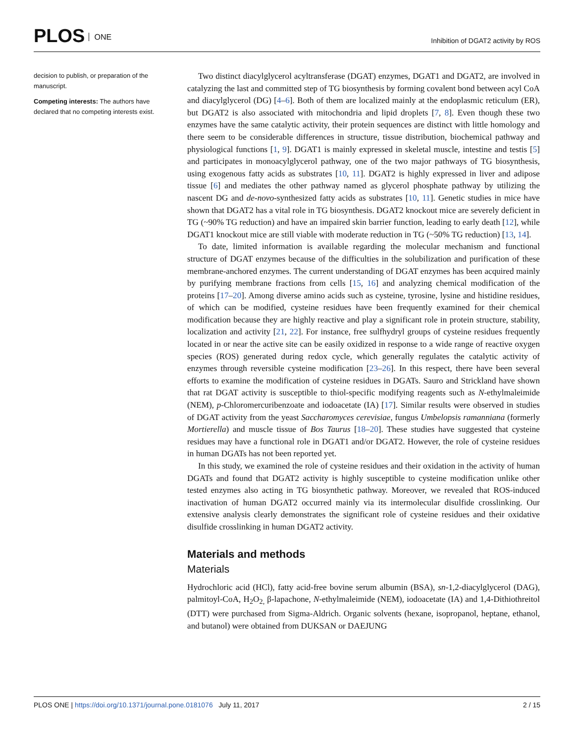PLOS ONE
Inhibition of DGAT2 activity by ROS
decision to publish, or preparation of the manuscript.
Competing interests: The authors have declared that no competing interests exist.
Two distinct diacylglycerol acyltransferase (DGAT) enzymes, DGAT1 and DGAT2, are involved in catalyzing the last and committed step of TG biosynthesis by forming covalent bond between acyl CoA and diacylglycerol (DG) [4–6]. Both of them are localized mainly at the endoplasmic reticulum (ER), but DGAT2 is also associated with mitochondria and lipid droplets [7, 8]. Even though these two enzymes have the same catalytic activity, their protein sequences are distinct with little homology and there seem to be considerable differences in structure, tissue distribution, biochemical pathway and physiological functions [1, 9]. DGAT1 is mainly expressed in skeletal muscle, intestine and testis [5] and participates in monoacylglycerol pathway, one of the two major pathways of TG biosynthesis, using exogenous fatty acids as substrates [10, 11]. DGAT2 is highly expressed in liver and adipose tissue [6] and mediates the other pathway named as glycerol phosphate pathway by utilizing the nascent DG and de-novo-synthesized fatty acids as substrates [10, 11]. Genetic studies in mice have shown that DGAT2 has a vital role in TG biosynthesis. DGAT2 knockout mice are severely deficient in TG (~90% TG reduction) and have an impaired skin barrier function, leading to early death [12], while DGAT1 knockout mice are still viable with moderate reduction in TG (~50% TG reduction) [13, 14].
To date, limited information is available regarding the molecular mechanism and functional structure of DGAT enzymes because of the difficulties in the solubilization and purification of these membrane-anchored enzymes. The current understanding of DGAT enzymes has been acquired mainly by purifying membrane fractions from cells [15, 16] and analyzing chemical modification of the proteins [17–20]. Among diverse amino acids such as cysteine, tyrosine, lysine and histidine residues, of which can be modified, cysteine residues have been frequently examined for their chemical modification because they are highly reactive and play a significant role in protein structure, stability, localization and activity [21, 22]. For instance, free sulfhydryl groups of cysteine residues frequently located in or near the active site can be easily oxidized in response to a wide range of reactive oxygen species (ROS) generated during redox cycle, which generally regulates the catalytic activity of enzymes through reversible cysteine modification [23–26]. In this respect, there have been several efforts to examine the modification of cysteine residues in DGATs. Sauro and Strickland have shown that rat DGAT activity is susceptible to thiol-specific modifying reagents such as N-ethylmaleimide (NEM), p-Chloromercuribenzoate and iodoacetate (IA) [17]. Similar results were observed in studies of DGAT activity from the yeast Saccharomyces cerevisiae, fungus Umbelopsis ramanniana (formerly Mortierella) and muscle tissue of Bos Taurus [18–20]. These studies have suggested that cysteine residues may have a functional role in DGAT1 and/or DGAT2. However, the role of cysteine residues in human DGATs has not been reported yet.
In this study, we examined the role of cysteine residues and their oxidation in the activity of human DGATs and found that DGAT2 activity is highly susceptible to cysteine modification unlike other tested enzymes also acting in TG biosynthetic pathway. Moreover, we revealed that ROS-induced inactivation of human DGAT2 occurred mainly via its intermolecular disulfide crosslinking. Our extensive analysis clearly demonstrates the significant role of cysteine residues and their oxidative disulfide crosslinking in human DGAT2 activity.
Materials and methods
Materials
Hydrochloric acid (HCl), fatty acid-free bovine serum albumin (BSA), sn-1,2-diacylglycerol (DAG), palmitoyl-CoA, H<sub>2</sub>O<sub>2,</sub> β-lapachone, N-ethylmaleimide (NEM), iodoacetate (IA) and 1,4-Dithiothreitol (DTT) were purchased from Sigma-Aldrich. Organic solvents (hexane, isopropanol, heptane, ethanol, and butanol) were obtained from DUKSAN or DAEJUNG
PLOS ONE | https://doi.org/10.1371/journal.pone.0181076 July 11, 2017
2 / 15